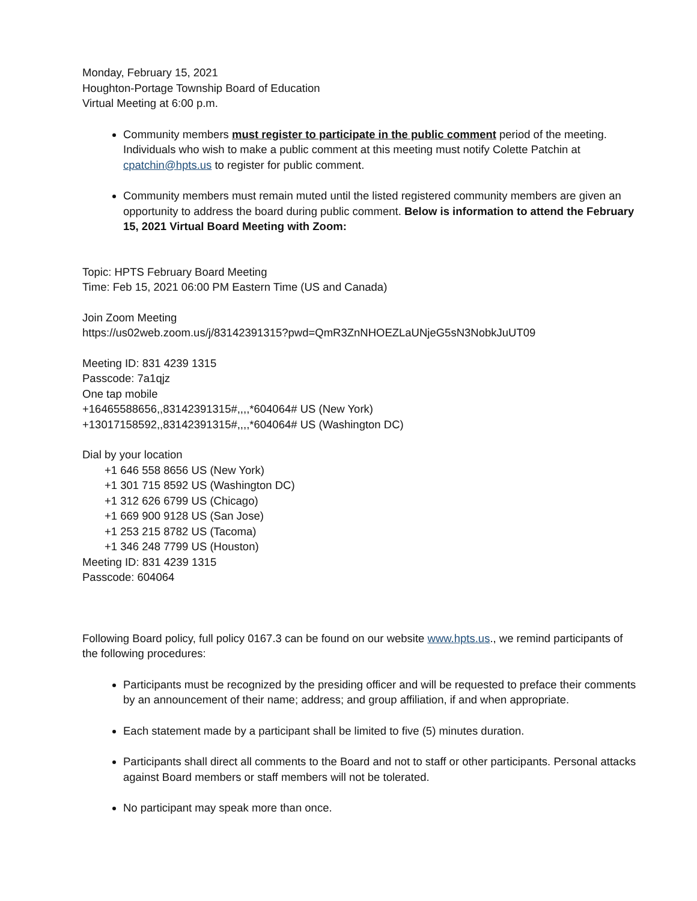Monday, February 15, 2021
Houghton-Portage Township Board of Education
Virtual Meeting at 6:00 p.m.
Community members must register to participate in the public comment period of the meeting. Individuals who wish to make a public comment at this meeting must notify Colette Patchin at cpatchin@hpts.us to register for public comment.
Community members must remain muted until the listed registered community members are given an opportunity to address the board during public comment. Below is information to attend the February 15, 2021 Virtual Board Meeting with Zoom:
Topic: HPTS February Board Meeting
Time: Feb 15, 2021 06:00 PM Eastern Time (US and Canada)
Join Zoom Meeting
https://us02web.zoom.us/j/83142391315?pwd=QmR3ZnNHOEZLaUNjeG5sN3NobkJuUT09
Meeting ID: 831 4239 1315
Passcode: 7a1qjz
One tap mobile
+16465588656,,83142391315#,,,,*604064# US (New York)
+13017158592,,83142391315#,,,,*604064# US (Washington DC)
Dial by your location
+1 646 558 8656 US (New York)
+1 301 715 8592 US (Washington DC)
+1 312 626 6799 US (Chicago)
+1 669 900 9128 US (San Jose)
+1 253 215 8782 US (Tacoma)
+1 346 248 7799 US (Houston)
Meeting ID: 831 4239 1315
Passcode: 604064
Following Board policy, full policy 0167.3 can be found on our website www.hpts.us., we remind participants of the following procedures:
Participants must be recognized by the presiding officer and will be requested to preface their comments by an announcement of their name; address; and group affiliation, if and when appropriate.
Each statement made by a participant shall be limited to five (5) minutes duration.
Participants shall direct all comments to the Board and not to staff or other participants. Personal attacks against Board members or staff members will not be tolerated.
No participant may speak more than once.